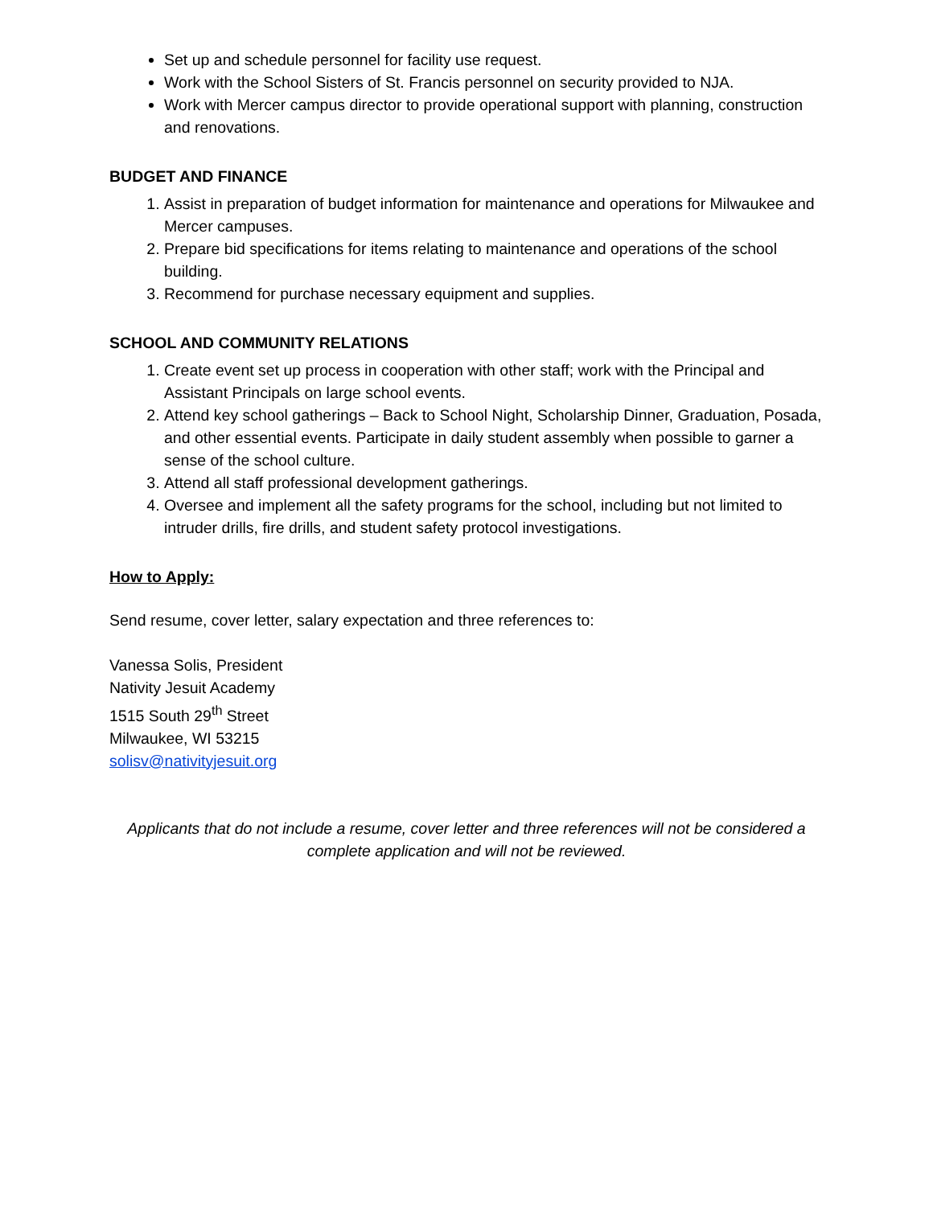Set up and schedule personnel for facility use request.
Work with the School Sisters of St. Francis personnel on security provided to NJA.
Work with Mercer campus director to provide operational support with planning, construction and renovations.
BUDGET AND FINANCE
1. Assist in preparation of budget information for maintenance and operations for Milwaukee and Mercer campuses.
2. Prepare bid specifications for items relating to maintenance and operations of the school building.
3. Recommend for purchase necessary equipment and supplies.
SCHOOL AND COMMUNITY RELATIONS
1. Create event set up process in cooperation with other staff; work with the Principal and Assistant Principals on large school events.
2. Attend key school gatherings – Back to School Night, Scholarship Dinner, Graduation, Posada, and other essential events. Participate in daily student assembly when possible to garner a sense of the school culture.
3. Attend all staff professional development gatherings.
4. Oversee and implement all the safety programs for the school, including but not limited to intruder drills, fire drills, and student safety protocol investigations.
How to Apply:
Send resume, cover letter, salary expectation and three references to:
Vanessa Solis, President
Nativity Jesuit Academy
1515 South 29<sup>th</sup> Street
Milwaukee, WI 53215
solisv@nativityjesuit.org
Applicants that do not include a resume, cover letter and three references will not be considered a complete application and will not be reviewed.